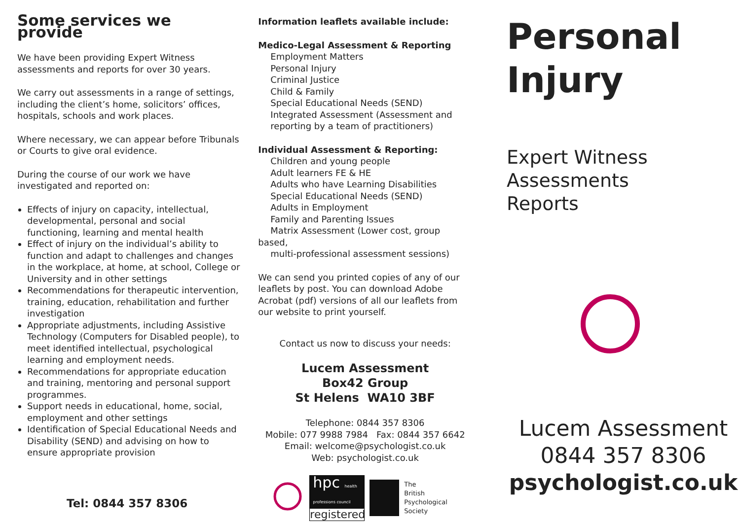Some services we provide
We have been providing Expert Witness assessments and reports for over 30 years.
We carry out assessments in a range of settings, including the client’s home, solicitors’ offices, hospitals, schools and work places.
Where necessary, we can appear before Tribunals or Courts to give oral evidence.
During the course of our work we have investigated and reported on:
Effects of injury on capacity, intellectual, developmental, personal and social functioning, learning and mental health
Effect of injury on the individual’s ability to function and adapt to challenges and changes in the workplace, at home, at school, College or University and in other settings
Recommendations for therapeutic intervention, training, education, rehabilitation and further investigation
Appropriate adjustments, including Assistive Technology (Computers for Disabled people), to meet identified intellectual, psychological learning and employment needs.
Recommendations for appropriate education and training, mentoring and personal support programmes.
Support needs in educational, home, social, employment and other settings
Identification of Special Educational Needs and Disability (SEND) and advising on how to ensure appropriate provision
Tel: 0844 357 8306
Information leaflets available include:
Medico-Legal Assessment & Reporting
Employment Matters
Personal Injury
Criminal Justice
Child & Family
Special Educational Needs (SEND)
Integrated Assessment (Assessment and
reporting by a team of practitioners)
Individual Assessment & Reporting:
Children and young people
Adult learners FE & HE
Adults who have Learning Disabilities
Special Educational Needs (SEND)
Adults in Employment
Family and Parenting Issues
Matrix Assessment (Lower cost, group based,
multi-professional assessment sessions)
We can send you printed copies of any of our leaflets by post. You can download Adobe Acrobat (pdf) versions of all our leaflets from our website to print yourself.
Contact us now to discuss your needs:
Lucem Assessment
Box42 Group
St Helens WA10 3BF
Telephone: 0844 357 8306
Mobile: 077 9988 7984 Fax: 0844 357 6642
Email: welcome@psychologist.co.uk
Web: psychologist.co.uk
hpc health professions council
registered
The
British
Psychological
Society
Personal
Injury
Expert Witness
Assessments
Reports
Lucem Assessment
0844 357 8306
psychologist.co.uk